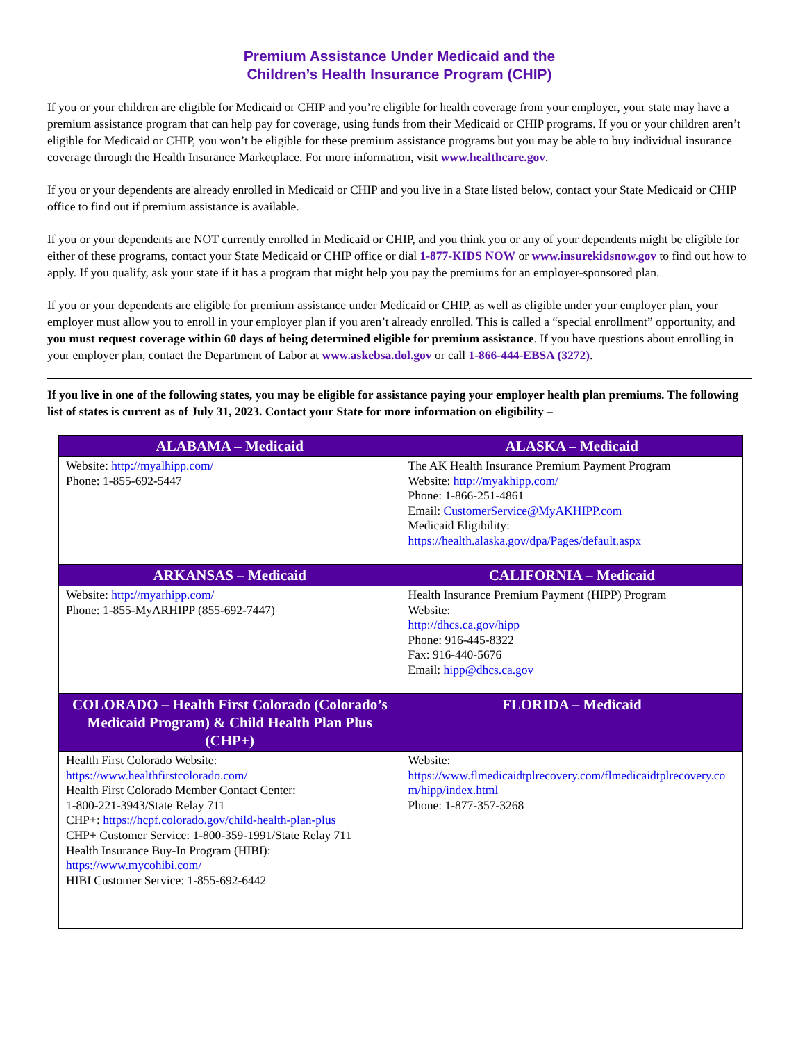Premium Assistance Under Medicaid and the
Children’s Health Insurance Program (CHIP)
If you or your children are eligible for Medicaid or CHIP and you’re eligible for health coverage from your employer, your state may have a premium assistance program that can help pay for coverage, using funds from their Medicaid or CHIP programs. If you or your children aren’t eligible for Medicaid or CHIP, you won’t be eligible for these premium assistance programs but you may be able to buy individual insurance coverage through the Health Insurance Marketplace. For more information, visit www.healthcare.gov.
If you or your dependents are already enrolled in Medicaid or CHIP and you live in a State listed below, contact your State Medicaid or CHIP office to find out if premium assistance is available.
If you or your dependents are NOT currently enrolled in Medicaid or CHIP, and you think you or any of your dependents might be eligible for either of these programs, contact your State Medicaid or CHIP office or dial 1-877-KIDS NOW or www.insurekidsnow.gov to find out how to apply. If you qualify, ask your state if it has a program that might help you pay the premiums for an employer-sponsored plan.
If you or your dependents are eligible for premium assistance under Medicaid or CHIP, as well as eligible under your employer plan, your employer must allow you to enroll in your employer plan if you aren’t already enrolled. This is called a “special enrollment” opportunity, and you must request coverage within 60 days of being determined eligible for premium assistance. If you have questions about enrolling in your employer plan, contact the Department of Labor at www.askebsa.dol.gov or call 1-866-444-EBSA (3272).
If you live in one of the following states, you may be eligible for assistance paying your employer health plan premiums. The following list of states is current as of July 31, 2023. Contact your State for more information on eligibility –
| ALABAMA – Medicaid | ALASKA – Medicaid |
| --- | --- |
| Website: http://myalhipp.com/ Phone: 1-855-692-5447 | The AK Health Insurance Premium Payment Program Website: http://myakhipp.com/ Phone: 1-866-251-4861 Email: CustomerService@MyAKHIPP.com Medicaid Eligibility: https://health.alaska.gov/dpa/Pages/default.aspx |
| ARKANSAS – Medicaid | CALIFORNIA – Medicaid |
| Website: http://myarhipp.com/ Phone: 1-855-MyARHIPP (855-692-7447) | Health Insurance Premium Payment (HIPP) Program Website: http://dhcs.ca.gov/hipp Phone: 916-445-8322 Fax: 916-440-5676 Email: hipp@dhcs.ca.gov |
| COLORADO – Health First Colorado (Colorado’s Medicaid Program) & Child Health Plan Plus (CHP+) | FLORIDA – Medicaid |
| Health First Colorado Website: https://www.healthfirstcolorado.com/ Health First Colorado Member Contact Center: 1-800-221-3943/State Relay 711 CHP+: https://hcpf.colorado.gov/child-health-plan-plus CHP+ Customer Service: 1-800-359-1991/State Relay 711 Health Insurance Buy-In Program (HIBI): https://www.mycohibi.com/ HIBI Customer Service: 1-855-692-6442 | Website: https://www.flmedicaidtplrecovery.com/flmedicaidtplrecovery.com/hipp/index.html Phone: 1-877-357-3268 |